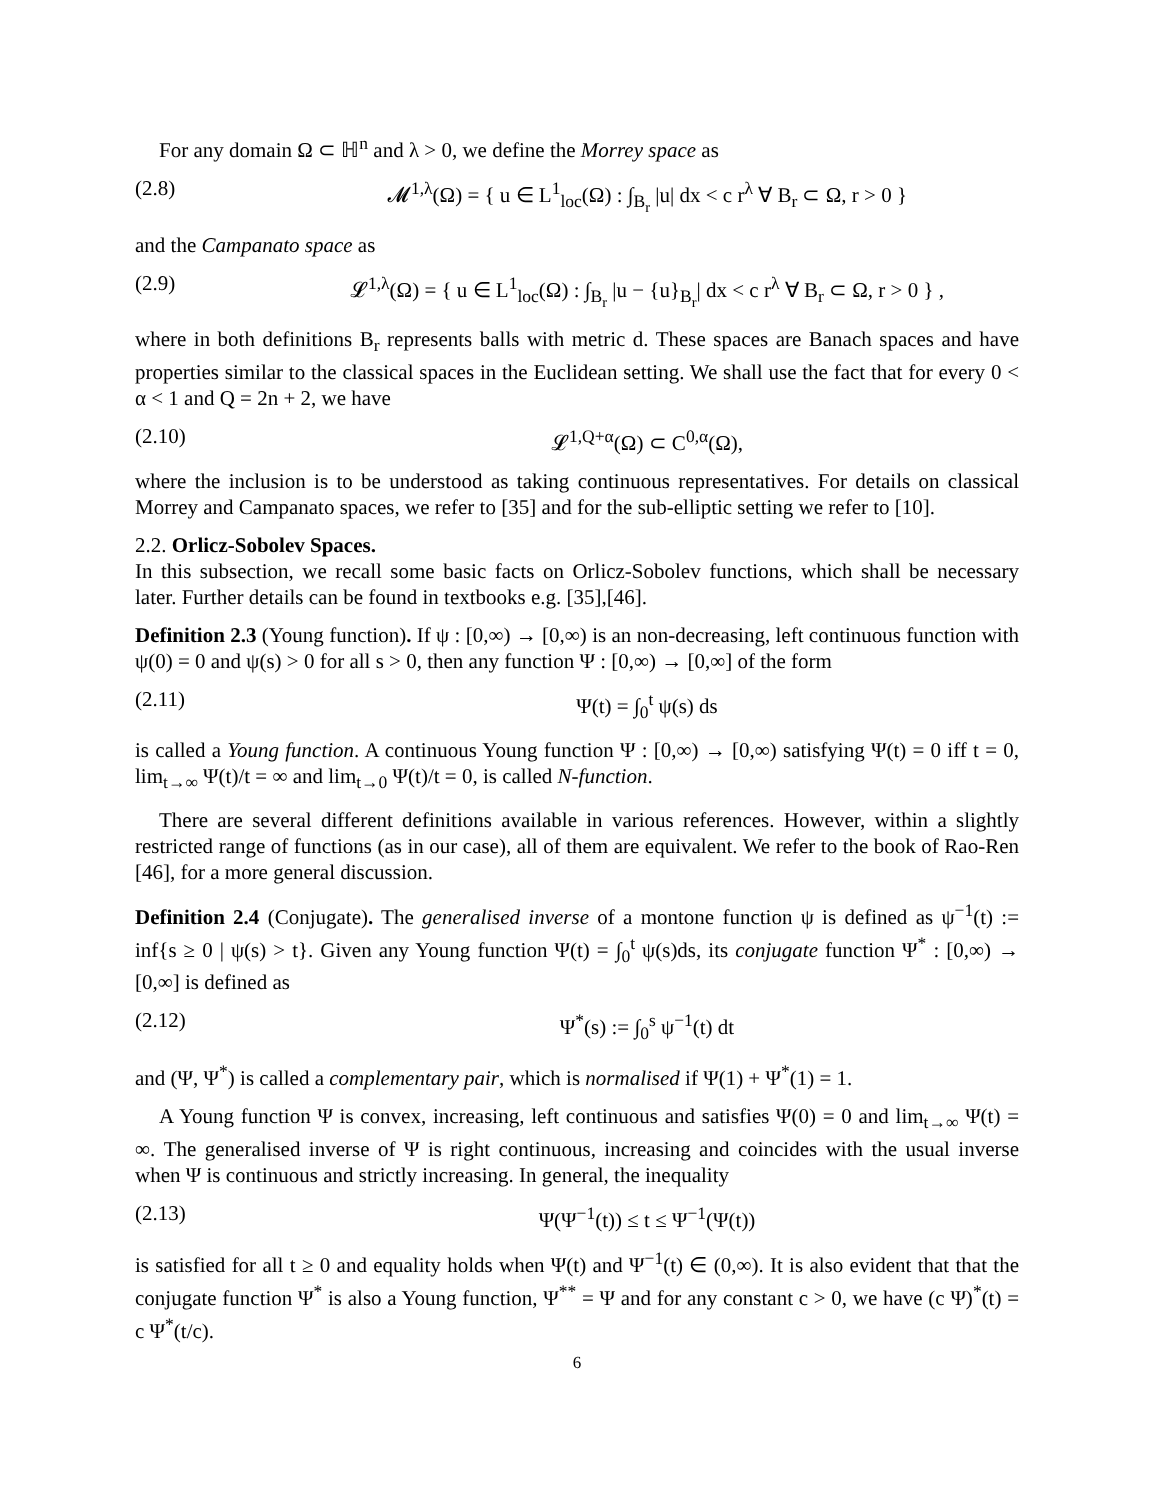For any domain Ω ⊂ ℍ<sup>n</sup> and λ > 0, we define the Morrey space as
(2.8) 𝓜<sup>1,λ</sup>(Ω) = { u ∈ L<sup>1</sup><sub>loc</sub>(Ω) : ∫<sub>B<sub>r</sub></sub> |u| dx < c r<sup>λ</sup> ∀ B<sub>r</sub> ⊂ Ω, r > 0 }
and the Campanato space as
(2.9) 𝓛<sup>1,λ</sup>(Ω) = { u ∈ L<sup>1</sup><sub>loc</sub>(Ω) : ∫<sub>B<sub>r</sub></sub> |u − {u}<sub>B<sub>r</sub></sub>| dx < c r<sup>λ</sup> ∀ B<sub>r</sub> ⊂ Ω, r > 0 } ,
where in both definitions B<sub>r</sub> represents balls with metric d. These spaces are Banach spaces and have properties similar to the classical spaces in the Euclidean setting. We shall use the fact that for every 0 < α < 1 and Q = 2n + 2, we have
(2.10) 𝓛<sup>1,Q+α</sup>(Ω) ⊂ C<sup>0,α</sup>(Ω),
where the inclusion is to be understood as taking continuous representatives. For details on classical Morrey and Campanato spaces, we refer to [35] and for the sub-elliptic setting we refer to [10].
2.2. Orlicz-Sobolev Spaces.
In this subsection, we recall some basic facts on Orlicz-Sobolev functions, which shall be necessary later. Further details can be found in textbooks e.g. [35],[46].
Definition 2.3 (Young function). If ψ : [0,∞) → [0,∞) is an non-decreasing, left continuous function with ψ(0) = 0 and ψ(s) > 0 for all s > 0, then any function Ψ : [0,∞) → [0,∞] of the form
(2.11) Ψ(t) = ∫<sub>0</sub><sup>t</sup> ψ(s) ds
is called a Young function. A continuous Young function Ψ : [0,∞) → [0,∞) satisfying Ψ(t) = 0 iff t = 0, lim<sub>t→∞</sub> Ψ(t)/t = ∞ and lim<sub>t→0</sub> Ψ(t)/t = 0, is called N-function.
There are several different definitions available in various references. However, within a slightly restricted range of functions (as in our case), all of them are equivalent. We refer to the book of Rao-Ren [46], for a more general discussion.
Definition 2.4 (Conjugate). The generalised inverse of a montone function ψ is defined as ψ<sup>−1</sup>(t) := inf{s ≥ 0 | ψ(s) > t}. Given any Young function Ψ(t) = ∫<sub>0</sub><sup>t</sup> ψ(s)ds, its conjugate function Ψ<sup>*</sup> : [0,∞) → [0,∞] is defined as
(2.12) Ψ<sup>*</sup>(s) := ∫<sub>0</sub><sup>s</sup> ψ<sup>−1</sup>(t) dt
and (Ψ, Ψ<sup>*</sup>) is called a complementary pair, which is normalised if Ψ(1) + Ψ<sup>*</sup>(1) = 1.
A Young function Ψ is convex, increasing, left continuous and satisfies Ψ(0) = 0 and lim<sub>t→∞</sub> Ψ(t) = ∞. The generalised inverse of Ψ is right continuous, increasing and coincides with the usual inverse when Ψ is continuous and strictly increasing. In general, the inequality
(2.13) Ψ(Ψ<sup>−1</sup>(t)) ≤ t ≤ Ψ<sup>−1</sup>(Ψ(t))
is satisfied for all t ≥ 0 and equality holds when Ψ(t) and Ψ<sup>−1</sup>(t) ∈ (0,∞). It is also evident that that the conjugate function Ψ<sup>*</sup> is also a Young function, Ψ<sup>**</sup> = Ψ and for any constant c > 0, we have (c Ψ)<sup>*</sup>(t) = c Ψ<sup>*</sup>(t/c).
6